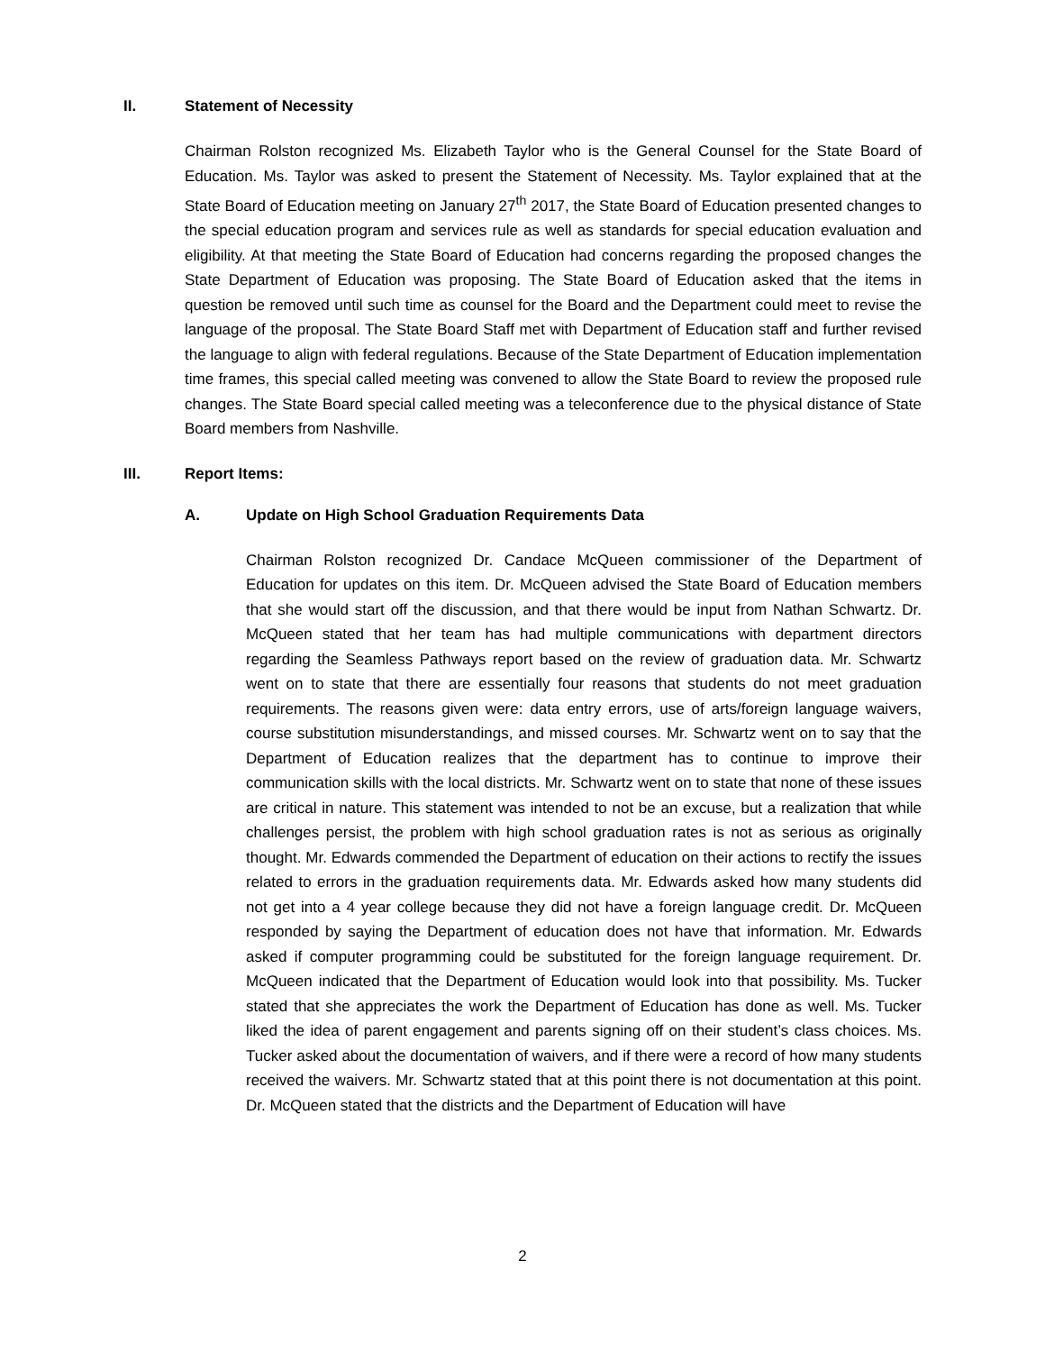II. Statement of Necessity
Chairman Rolston recognized Ms. Elizabeth Taylor who is the General Counsel for the State Board of Education. Ms. Taylor was asked to present the Statement of Necessity. Ms. Taylor explained that at the State Board of Education meeting on January 27<sup>th</sup> 2017, the State Board of Education presented changes to the special education program and services rule as well as standards for special education evaluation and eligibility. At that meeting the State Board of Education had concerns regarding the proposed changes the State Department of Education was proposing. The State Board of Education asked that the items in question be removed until such time as counsel for the Board and the Department could meet to revise the language of the proposal. The State Board Staff met with Department of Education staff and further revised the language to align with federal regulations. Because of the State Department of Education implementation time frames, this special called meeting was convened to allow the State Board to review the proposed rule changes. The State Board special called meeting was a teleconference due to the physical distance of State Board members from Nashville.
III. Report Items:
A. Update on High School Graduation Requirements Data
Chairman Rolston recognized Dr. Candace McQueen commissioner of the Department of Education for updates on this item. Dr. McQueen advised the State Board of Education members that she would start off the discussion, and that there would be input from Nathan Schwartz. Dr. McQueen stated that her team has had multiple communications with department directors regarding the Seamless Pathways report based on the review of graduation data. Mr. Schwartz went on to state that there are essentially four reasons that students do not meet graduation requirements. The reasons given were: data entry errors, use of arts/foreign language waivers, course substitution misunderstandings, and missed courses. Mr. Schwartz went on to say that the Department of Education realizes that the department has to continue to improve their communication skills with the local districts. Mr. Schwartz went on to state that none of these issues are critical in nature. This statement was intended to not be an excuse, but a realization that while challenges persist, the problem with high school graduation rates is not as serious as originally thought. Mr. Edwards commended the Department of education on their actions to rectify the issues related to errors in the graduation requirements data. Mr. Edwards asked how many students did not get into a 4 year college because they did not have a foreign language credit. Dr. McQueen responded by saying the Department of education does not have that information. Mr. Edwards asked if computer programming could be substituted for the foreign language requirement. Dr. McQueen indicated that the Department of Education would look into that possibility. Ms. Tucker stated that she appreciates the work the Department of Education has done as well. Ms. Tucker liked the idea of parent engagement and parents signing off on their student’s class choices. Ms. Tucker asked about the documentation of waivers, and if there were a record of how many students received the waivers. Mr. Schwartz stated that at this point there is not documentation at this point. Dr. McQueen stated that the districts and the Department of Education will have
2